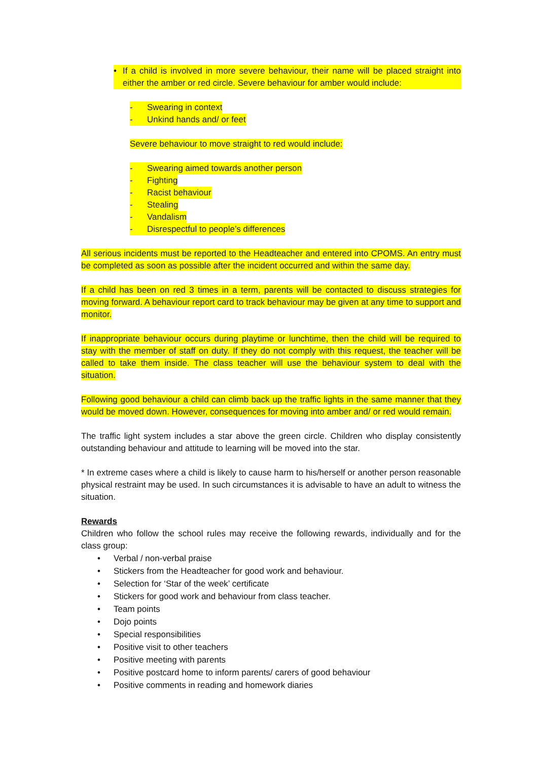• If a child is involved in more severe behaviour, their name will be placed straight into either the amber or red circle. Severe behaviour for amber would include:
- Swearing in context
- Unkind hands and/ or feet
Severe behaviour to move straight to red would include:
- Swearing aimed towards another person
- Fighting
- Racist behaviour
- Stealing
- Vandalism
- Disrespectful to people’s differences
All serious incidents must be reported to the Headteacher and entered into CPOMS. An entry must be completed as soon as possible after the incident occurred and within the same day.
If a child has been on red 3 times in a term, parents will be contacted to discuss strategies for moving forward. A behaviour report card to track behaviour may be given at any time to support and monitor.
If inappropriate behaviour occurs during playtime or lunchtime, then the child will be required to stay with the member of staff on duty. If they do not comply with this request, the teacher will be called to take them inside. The class teacher will use the behaviour system to deal with the situation.
Following good behaviour a child can climb back up the traffic lights in the same manner that they would be moved down. However, consequences for moving into amber and/ or red would remain.
The traffic light system includes a star above the green circle. Children who display consistently outstanding behaviour and attitude to learning will be moved into the star.
* In extreme cases where a child is likely to cause harm to his/herself or another person reasonable physical restraint may be used. In such circumstances it is advisable to have an adult to witness the situation.
Rewards
Children who follow the school rules may receive the following rewards, individually and for the class group:
• Verbal / non-verbal praise
• Stickers from the Headteacher for good work and behaviour.
• Selection for ‘Star of the week’ certificate
• Stickers for good work and behaviour from class teacher.
• Team points
• Dojo points
• Special responsibilities
• Positive visit to other teachers
• Positive meeting with parents
• Positive postcard home to inform parents/ carers of good behaviour
• Positive comments in reading and homework diaries